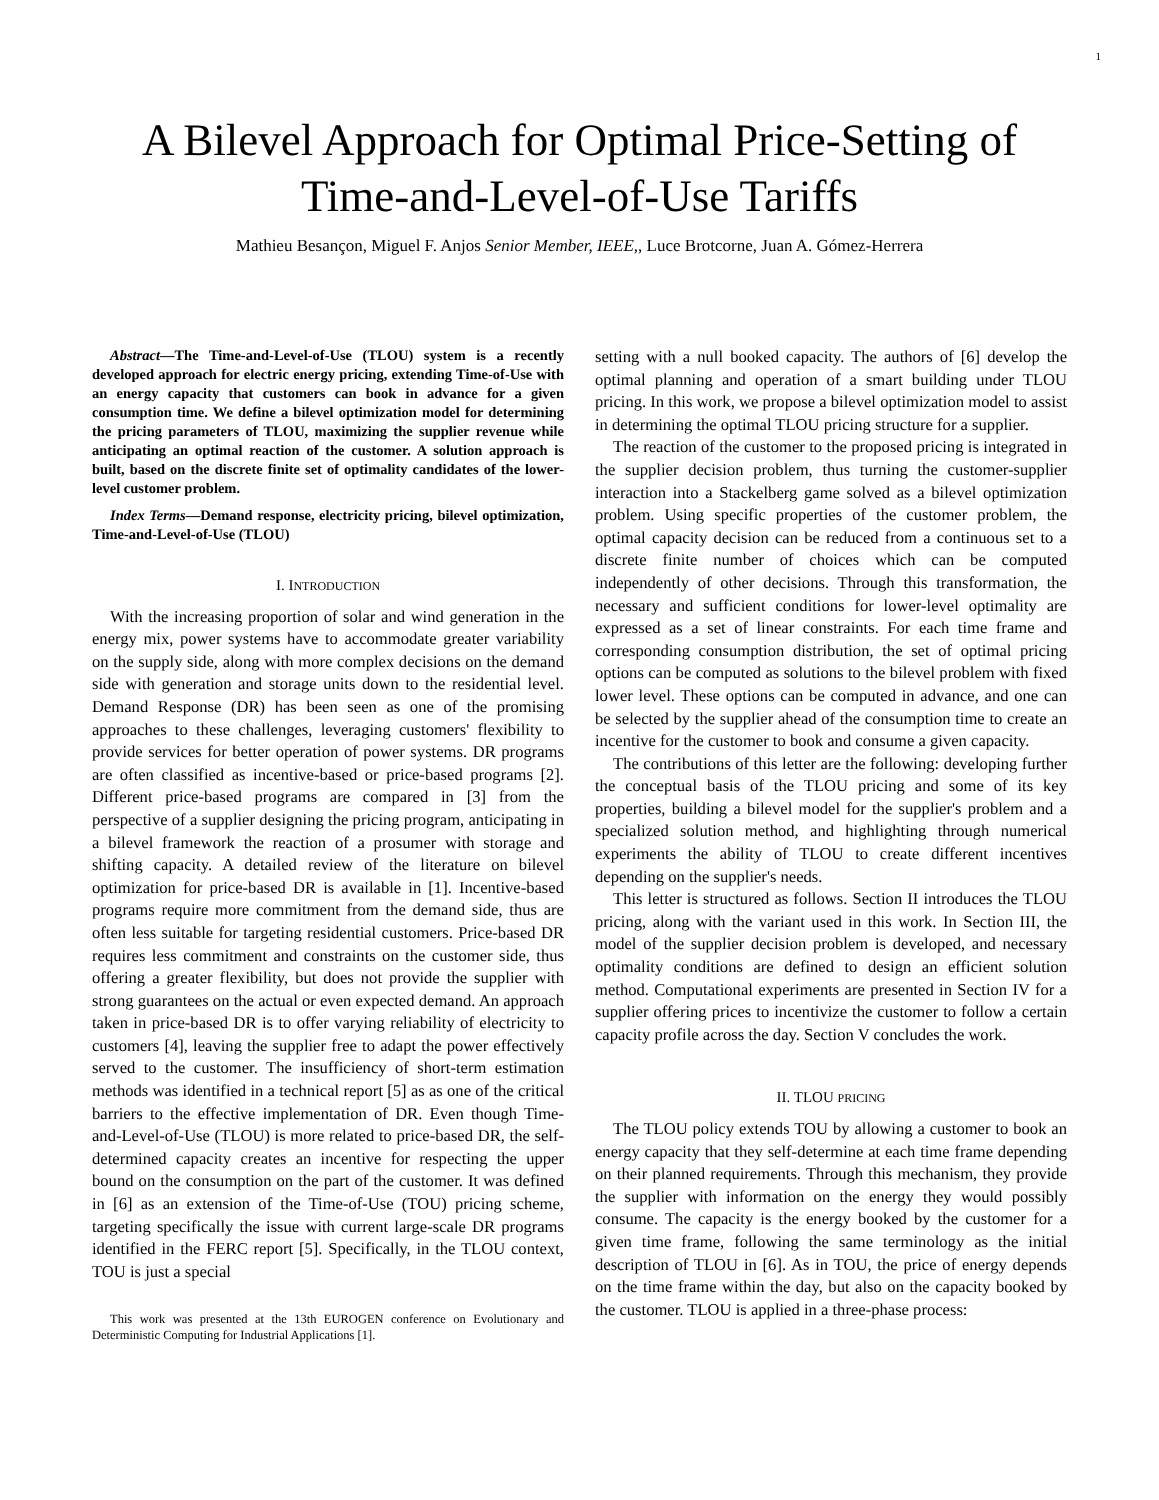1
A Bilevel Approach for Optimal Price-Setting of
Time-and-Level-of-Use Tariffs
Mathieu Besançon, Miguel F. Anjos Senior Member, IEEE,, Luce Brotcorne, Juan A. Gómez-Herrera
Abstract—The Time-and-Level-of-Use (TLOU) system is a recently developed approach for electric energy pricing, extending Time-of-Use with an energy capacity that customers can book in advance for a given consumption time. We define a bilevel optimization model for determining the pricing parameters of TLOU, maximizing the supplier revenue while anticipating an optimal reaction of the customer. A solution approach is built, based on the discrete finite set of optimality candidates of the lower-level customer problem.
Index Terms—Demand response, electricity pricing, bilevel optimization, Time-and-Level-of-Use (TLOU)
I. INTRODUCTION
With the increasing proportion of solar and wind generation in the energy mix, power systems have to accommodate greater variability on the supply side, along with more complex decisions on the demand side with generation and storage units down to the residential level. Demand Response (DR) has been seen as one of the promising approaches to these challenges, leveraging customers' flexibility to provide services for better operation of power systems. DR programs are often classified as incentive-based or price-based programs [2]. Different price-based programs are compared in [3] from the perspective of a supplier designing the pricing program, anticipating in a bilevel framework the reaction of a prosumer with storage and shifting capacity. A detailed review of the literature on bilevel optimization for price-based DR is available in [1]. Incentive-based programs require more commitment from the demand side, thus are often less suitable for targeting residential customers. Price-based DR requires less commitment and constraints on the customer side, thus offering a greater flexibility, but does not provide the supplier with strong guarantees on the actual or even expected demand. An approach taken in price-based DR is to offer varying reliability of electricity to customers [4], leaving the supplier free to adapt the power effectively served to the customer. The insufficiency of short-term estimation methods was identified in a technical report [5] as as one of the critical barriers to the effective implementation of DR. Even though Time-and-Level-of-Use (TLOU) is more related to price-based DR, the self-determined capacity creates an incentive for respecting the upper bound on the consumption on the part of the customer. It was defined in [6] as an extension of the Time-of-Use (TOU) pricing scheme, targeting specifically the issue with current large-scale DR programs identified in the FERC report [5]. Specifically, in the TLOU context, TOU is just a special
This work was presented at the 13th EUROGEN conference on Evolutionary and Deterministic Computing for Industrial Applications [1].
setting with a null booked capacity. The authors of [6] develop the optimal planning and operation of a smart building under TLOU pricing. In this work, we propose a bilevel optimization model to assist in determining the optimal TLOU pricing structure for a supplier.
The reaction of the customer to the proposed pricing is integrated in the supplier decision problem, thus turning the customer-supplier interaction into a Stackelberg game solved as a bilevel optimization problem. Using specific properties of the customer problem, the optimal capacity decision can be reduced from a continuous set to a discrete finite number of choices which can be computed independently of other decisions. Through this transformation, the necessary and sufficient conditions for lower-level optimality are expressed as a set of linear constraints. For each time frame and corresponding consumption distribution, the set of optimal pricing options can be computed as solutions to the bilevel problem with fixed lower level. These options can be computed in advance, and one can be selected by the supplier ahead of the consumption time to create an incentive for the customer to book and consume a given capacity.
The contributions of this letter are the following: developing further the conceptual basis of the TLOU pricing and some of its key properties, building a bilevel model for the supplier's problem and a specialized solution method, and highlighting through numerical experiments the ability of TLOU to create different incentives depending on the supplier's needs.
This letter is structured as follows. Section II introduces the TLOU pricing, along with the variant used in this work. In Section III, the model of the supplier decision problem is developed, and necessary optimality conditions are defined to design an efficient solution method. Computational experiments are presented in Section IV for a supplier offering prices to incentivize the customer to follow a certain capacity profile across the day. Section V concludes the work.
II. TLOU PRICING
The TLOU policy extends TOU by allowing a customer to book an energy capacity that they self-determine at each time frame depending on their planned requirements. Through this mechanism, they provide the supplier with information on the energy they would possibly consume. The capacity is the energy booked by the customer for a given time frame, following the same terminology as the initial description of TLOU in [6]. As in TOU, the price of energy depends on the time frame within the day, but also on the capacity booked by the customer. TLOU is applied in a three-phase process: